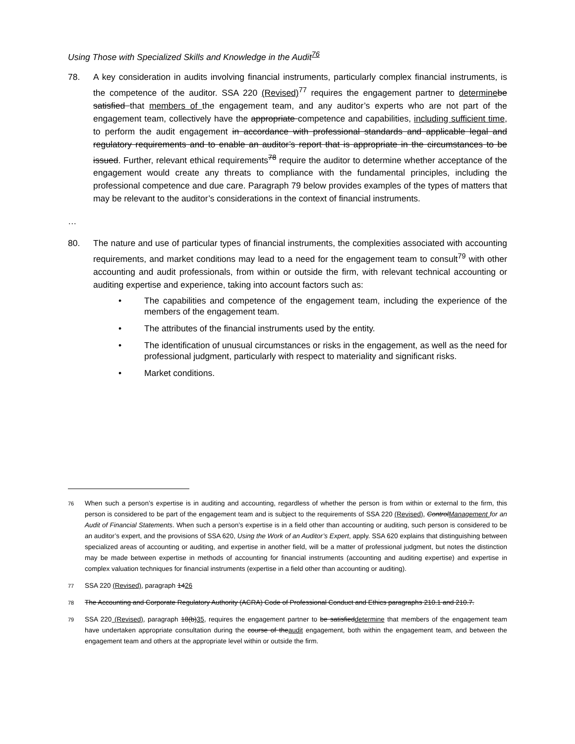Using Those with Specialized Skills and Knowledge in the Audit<sup>76</sup>
78. A key consideration in audits involving financial instruments, particularly complex financial instruments, is the competence of the auditor. SSA 220 (Revised)<sup>77</sup> requires the engagement partner to determine be satisfied that members of the engagement team, and any auditor’s experts who are not part of the engagement team, collectively have the appropriate competence and capabilities, including sufficient time, to perform the audit engagement in accordance with professional standards and applicable legal and regulatory requirements and to enable an auditor’s report that is appropriate in the circumstances to be issued. Further, relevant ethical requirements<sup>78</sup> require the auditor to determine whether acceptance of the engagement would create any threats to compliance with the fundamental principles, including the professional competence and due care. Paragraph 79 below provides examples of the types of matters that may be relevant to the auditor’s considerations in the context of financial instruments.
…
80. The nature and use of particular types of financial instruments, the complexities associated with accounting requirements, and market conditions may lead to a need for the engagement team to consult<sup>79</sup> with other accounting and audit professionals, from within or outside the firm, with relevant technical accounting or auditing expertise and experience, taking into account factors such as:
• The capabilities and competence of the engagement team, including the experience of the members of the engagement team.
• The attributes of the financial instruments used by the entity.
• The identification of unusual circumstances or risks in the engagement, as well as the need for professional judgment, particularly with respect to materiality and significant risks.
• Market conditions.
76
When such a person’s expertise is in auditing and accounting, regardless of whether the person is from within or external to the firm, this person is considered to be part of the engagement team and is subject to the requirements of SSA 220 (Revised), ControlManagement for an Audit of Financial Statements. When such a person’s expertise is in a field other than accounting or auditing, such person is considered to be an auditor’s expert, and the provisions of SSA 620, Using the Work of an Auditor’s Expert, apply. SSA 620 explains that distinguishing between specialized areas of accounting or auditing, and expertise in another field, will be a matter of professional judgment, but notes the distinction may be made between expertise in methods of accounting for financial instruments (accounting and auditing expertise) and expertise in complex valuation techniques for financial instruments (expertise in a field other than accounting or auditing).
77
SSA 220 (Revised), paragraph 1426
78
The Accounting and Corporate Regulatory Authority (ACRA) Code of Professional Conduct and Ethics paragraphs 210.1 and 210.7.
79
SSA 220 (Revised), paragraph 18(b)35, requires the engagement partner to be satisfieddetermine that members of the engagement team have undertaken appropriate consultation during the course of theaudit engagement, both within the engagement team, and between the engagement team and others at the appropriate level within or outside the firm.